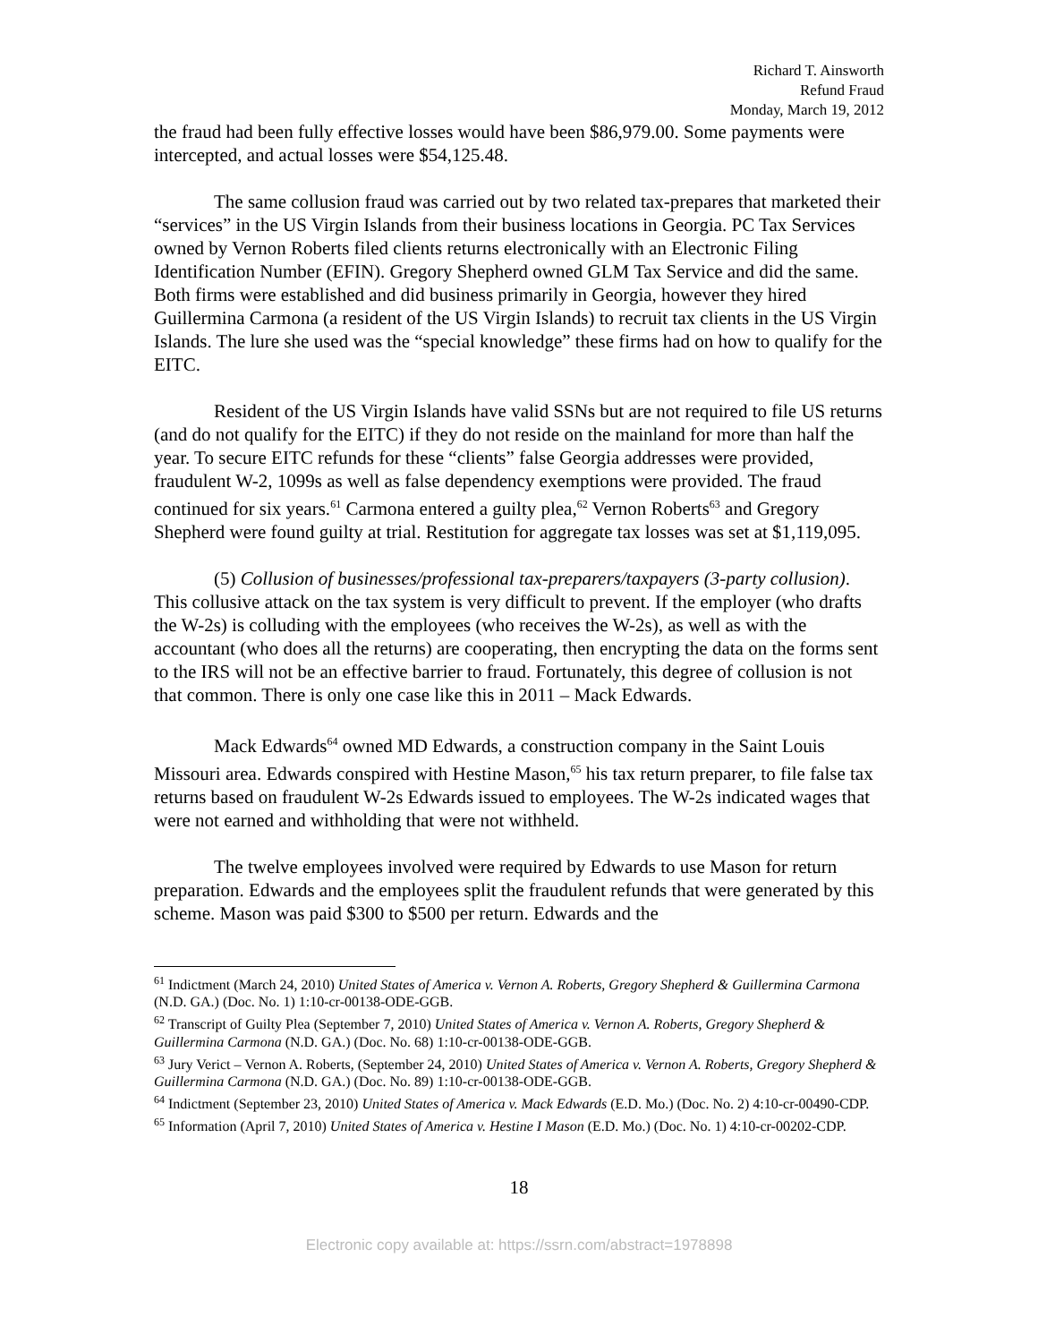Richard T. Ainsworth
Refund Fraud
Monday, March 19, 2012
the fraud had been fully effective losses would have been $86,979.00. Some payments were intercepted, and actual losses were $54,125.48.
The same collusion fraud was carried out by two related tax-prepares that marketed their “services” in the US Virgin Islands from their business locations in Georgia. PC Tax Services owned by Vernon Roberts filed clients returns electronically with an Electronic Filing Identification Number (EFIN). Gregory Shepherd owned GLM Tax Service and did the same. Both firms were established and did business primarily in Georgia, however they hired Guillermina Carmona (a resident of the US Virgin Islands) to recruit tax clients in the US Virgin Islands. The lure she used was the “special knowledge” these firms had on how to qualify for the EITC.
Resident of the US Virgin Islands have valid SSNs but are not required to file US returns (and do not qualify for the EITC) if they do not reside on the mainland for more than half the year. To secure EITC refunds for these “clients” false Georgia addresses were provided, fraudulent W-2, 1099s as well as false dependency exemptions were provided. The fraud continued for six years.<sup>61</sup> Carmona entered a guilty plea,<sup>62</sup> Vernon Roberts<sup>63</sup> and Gregory Shepherd were found guilty at trial. Restitution for aggregate tax losses was set at $1,119,095.
(5) Collusion of businesses/professional tax-preparers/taxpayers (3-party collusion). This collusive attack on the tax system is very difficult to prevent. If the employer (who drafts the W-2s) is colluding with the employees (who receives the W-2s), as well as with the accountant (who does all the returns) are cooperating, then encrypting the data on the forms sent to the IRS will not be an effective barrier to fraud. Fortunately, this degree of collusion is not that common. There is only one case like this in 2011 – Mack Edwards.
Mack Edwards<sup>64</sup> owned MD Edwards, a construction company in the Saint Louis Missouri area. Edwards conspired with Hestine Mason,<sup>65</sup> his tax return preparer, to file false tax returns based on fraudulent W-2s Edwards issued to employees. The W-2s indicated wages that were not earned and withholding that were not withheld.
The twelve employees involved were required by Edwards to use Mason for return preparation. Edwards and the employees split the fraudulent refunds that were generated by this scheme. Mason was paid $300 to $500 per return. Edwards and the
<sup>61</sup> Indictment (March 24, 2010) United States of America v. Vernon A. Roberts, Gregory Shepherd & Guillermina Carmona (N.D. GA.) (Doc. No. 1) 1:10-cr-00138-ODE-GGB.
<sup>62</sup> Transcript of Guilty Plea (September 7, 2010) United States of America v. Vernon A. Roberts, Gregory Shepherd & Guillermina Carmona (N.D. GA.) (Doc. No. 68) 1:10-cr-00138-ODE-GGB.
<sup>63</sup> Jury Verict – Vernon A. Roberts, (September 24, 2010) United States of America v. Vernon A. Roberts, Gregory Shepherd & Guillermina Carmona (N.D. GA.) (Doc. No. 89) 1:10-cr-00138-ODE-GGB.
<sup>64</sup> Indictment (September 23, 2010) United States of America v. Mack Edwards (E.D. Mo.) (Doc. No. 2) 4:10-cr-00490-CDP.
<sup>65</sup> Information (April 7, 2010) United States of America v. Hestine I Mason (E.D. Mo.) (Doc. No. 1) 4:10-cr-00202-CDP.
18
Electronic copy available at: https://ssrn.com/abstract=1978898